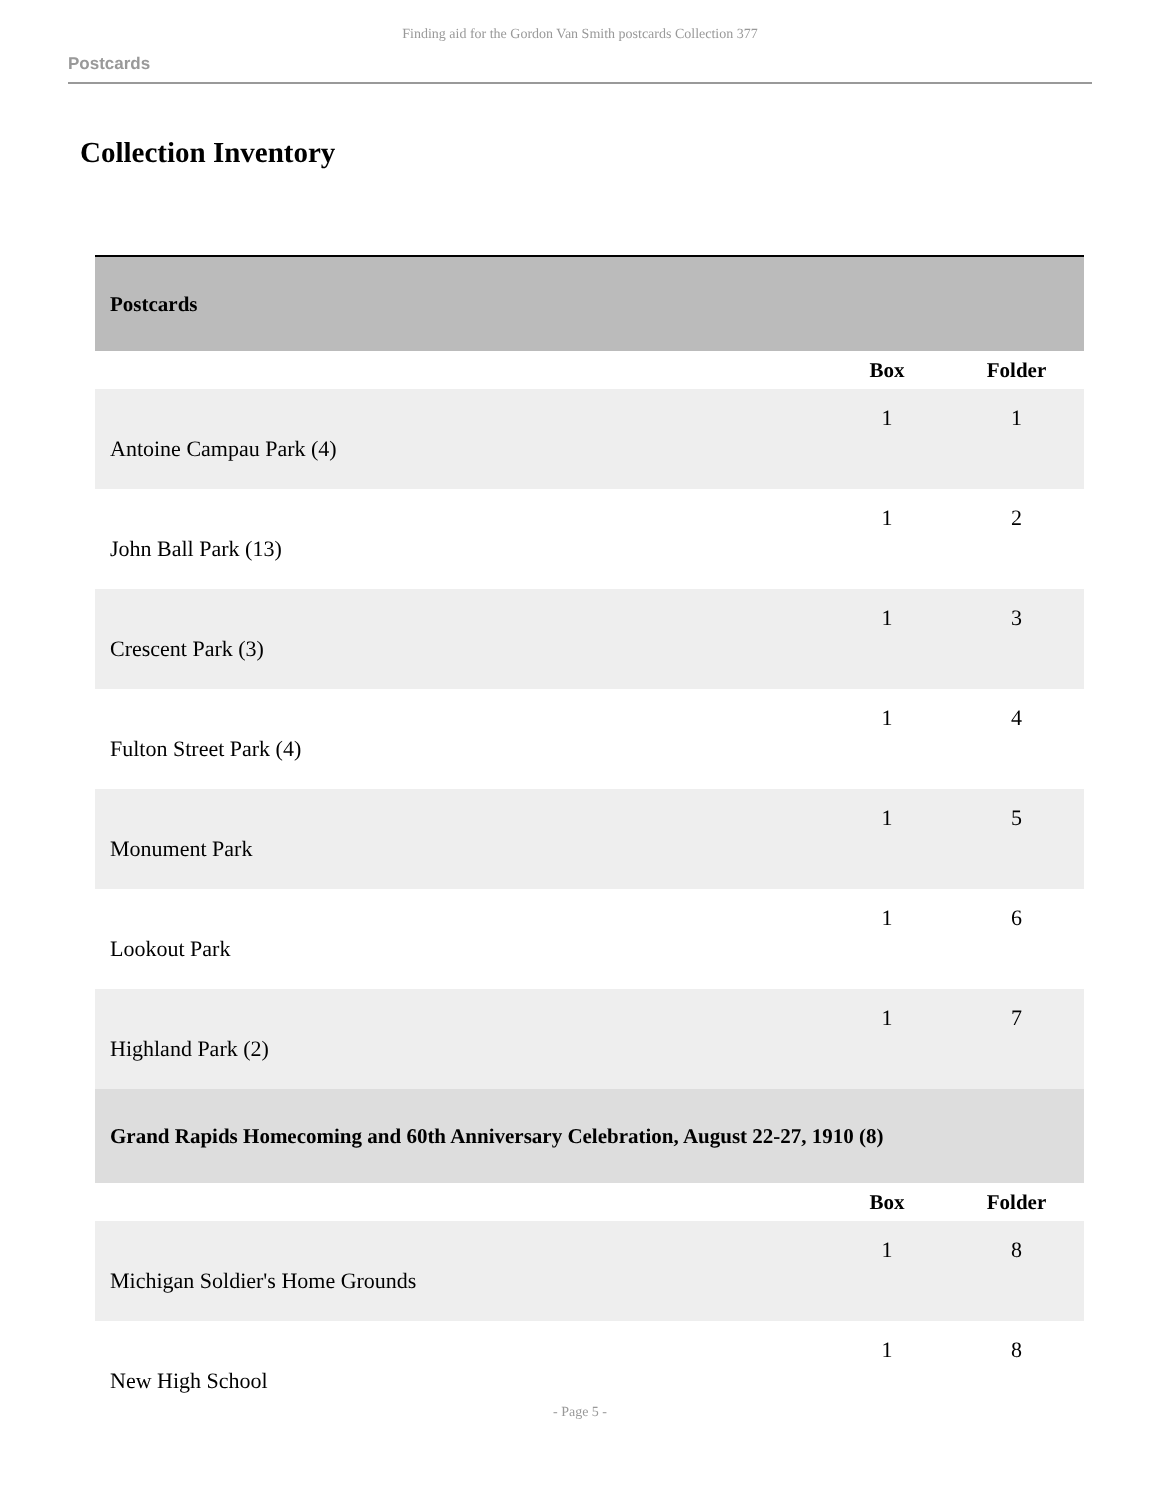Finding aid for the Gordon Van Smith postcards Collection 377
Postcards
Collection Inventory
| Postcards | | |
| --- | --- | --- |
| | Box | Folder |
| Antoine Campau Park (4) | 1 | 1 |
| John Ball Park (13) | 1 | 2 |
| Crescent Park (3) | 1 | 3 |
| Fulton Street Park (4) | 1 | 4 |
| Monument Park | 1 | 5 |
| Lookout Park | 1 | 6 |
| Highland Park (2) | 1 | 7 |
| Grand Rapids Homecoming and 60th Anniversary Celebration, August 22-27, 1910 (8) | | |
| | Box | Folder |
| Michigan Soldier's Home Grounds | 1 | 8 |
| New High School | 1 | 8 |
- Page 5 -